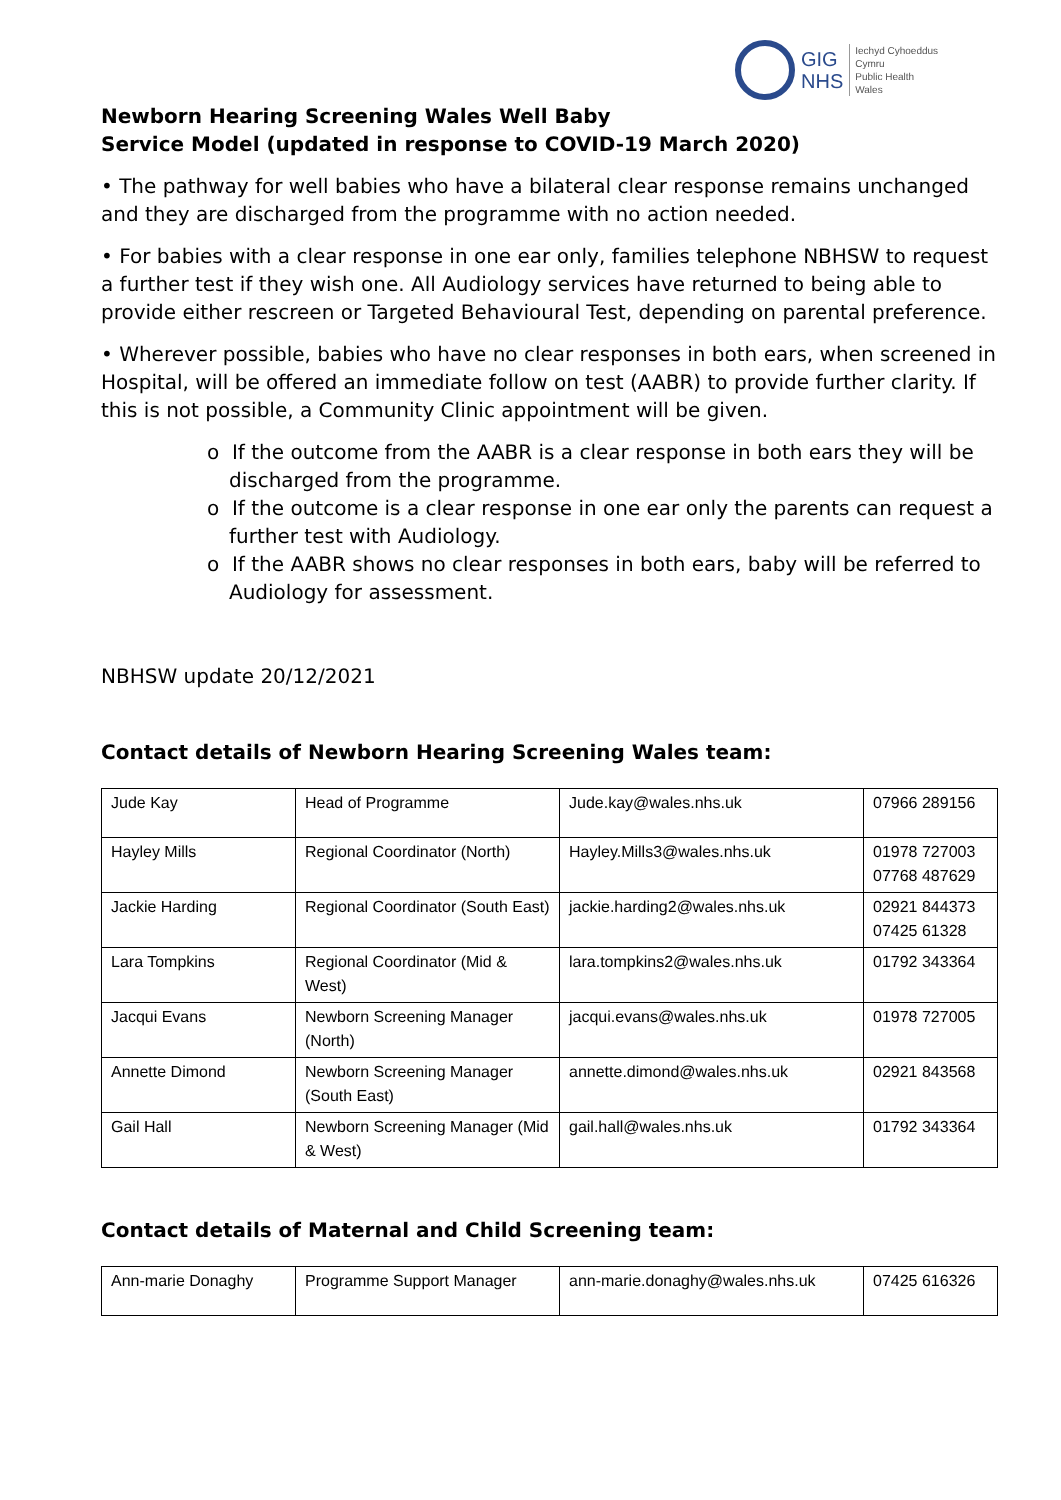GIG
NHS
Iechyd Cyhoeddus
Cymru
Public Health
Wales
Newborn Hearing Screening Wales Well Baby
Service Model (updated in response to COVID-19 March 2020)
• The pathway for well babies who have a bilateral clear response remains unchanged and they are discharged from the programme with no action needed.
• For babies with a clear response in one ear only, families telephone NBHSW to request a further test if they wish one. All Audiology services have returned to being able to provide either rescreen or Targeted Behavioural Test, depending on parental preference.
• Wherever possible, babies who have no clear responses in both ears, when screened in Hospital, will be offered an immediate follow on test (AABR) to provide further clarity. If this is not possible, a Community Clinic appointment will be given.
o If the outcome from the AABR is a clear response in both ears they will be discharged from the programme.
o If the outcome is a clear response in one ear only the parents can request a further test with Audiology.
o If the AABR shows no clear responses in both ears, baby will be referred to Audiology for assessment.
NBHSW update 20/12/2021
Contact details of Newborn Hearing Screening Wales team:
| Jude Kay | Head of Programme | Jude.kay@wales.nhs.uk | 07966 289156 |
| Hayley Mills | Regional Coordinator (North) | Hayley.Mills3@wales.nhs.uk | 01978 727003 07768 487629 |
| Jackie Harding | Regional Coordinator (South East) | jackie.harding2@wales.nhs.uk | 02921 844373 07425 61328 |
| Lara Tompkins | Regional Coordinator (Mid & West) | lara.tompkins2@wales.nhs.uk | 01792 343364 |
| Jacqui Evans | Newborn Screening Manager (North) | jacqui.evans@wales.nhs.uk | 01978 727005 |
| Annette Dimond | Newborn Screening Manager (South East) | annette.dimond@wales.nhs.uk | 02921 843568 |
| Gail Hall | Newborn Screening Manager (Mid & West) | gail.hall@wales.nhs.uk | 01792 343364 |
Contact details of Maternal and Child Screening team:
| Ann-marie Donaghy | Programme Support Manager | ann-marie.donaghy@wales.nhs.uk | 07425 616326 |